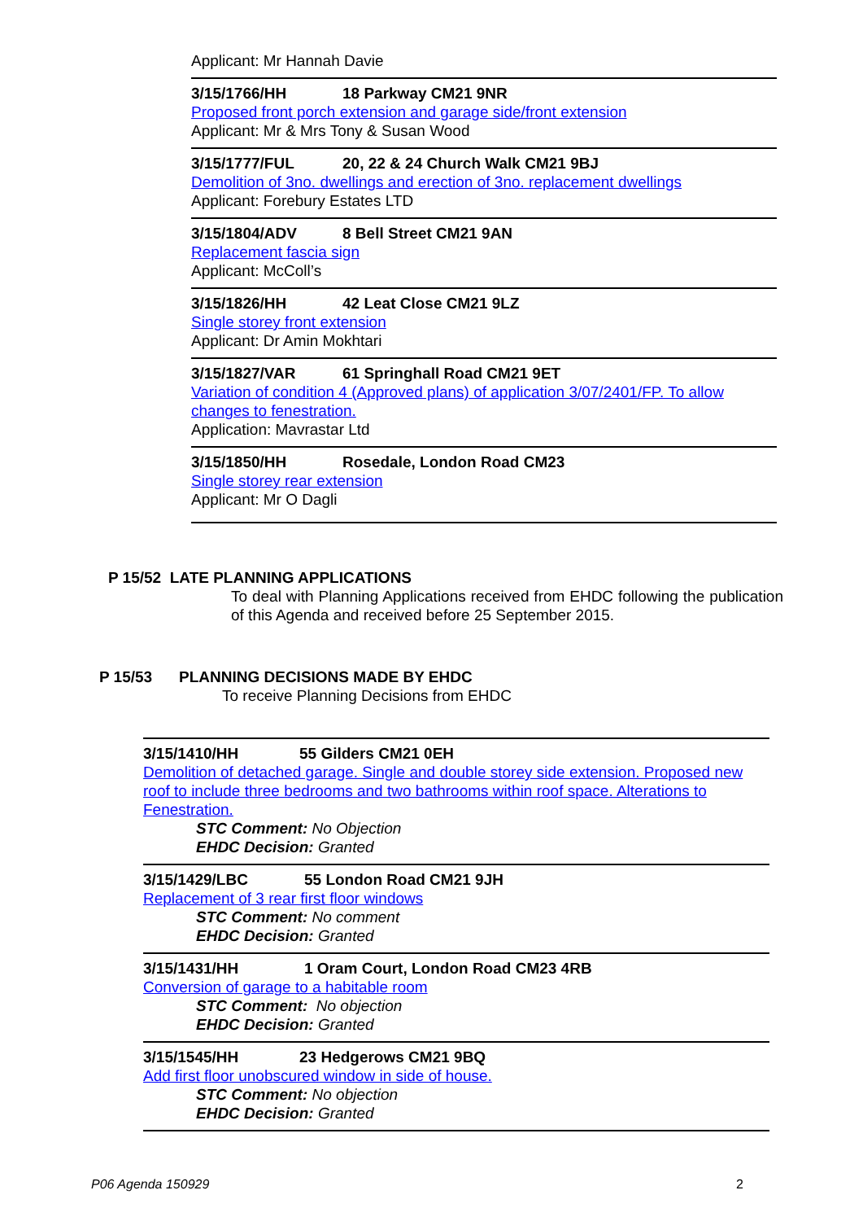Applicant: Mr Hannah Davie
3/15/1766/HH 18 Parkway CM21 9NR
Proposed front porch extension and garage side/front extension
Applicant: Mr & Mrs Tony & Susan Wood
3/15/1777/FUL 20, 22 & 24 Church Walk CM21 9BJ
Demolition of 3no. dwellings and erection of 3no. replacement dwellings
Applicant: Forebury Estates LTD
3/15/1804/ADV 8 Bell Street CM21 9AN
Replacement fascia sign
Applicant: McColl’s
3/15/1826/HH 42 Leat Close CM21 9LZ
Single storey front extension
Applicant: Dr Amin Mokhtari
3/15/1827/VAR 61 Springhall Road CM21 9ET
Variation of condition 4 (Approved plans) of application 3/07/2401/FP. To allow changes to fenestration.
Application: Mavrastar Ltd
3/15/1850/HH Rosedale, London Road CM23
Single storey rear extension
Applicant: Mr O Dagli
P 15/52 LATE PLANNING APPLICATIONS
To deal with Planning Applications received from EHDC following the publication of this Agenda and received before 25 September 2015.
P 15/53 PLANNING DECISIONS MADE BY EHDC
To receive Planning Decisions from EHDC
3/15/1410/HH 55 Gilders CM21 0EH
Demolition of detached garage. Single and double storey side extension. Proposed new roof to include three bedrooms and two bathrooms within roof space. Alterations to Fenestration.
STC Comment: No Objection
EHDC Decision: Granted
3/15/1429/LBC 55 London Road CM21 9JH
Replacement of 3 rear first floor windows
STC Comment: No comment
EHDC Decision: Granted
3/15/1431/HH 1 Oram Court, London Road CM23 4RB
Conversion of garage to a habitable room
STC Comment: No objection
EHDC Decision: Granted
3/15/1545/HH 23 Hedgerows CM21 9BQ
Add first floor unobscured window in side of house.
STC Comment: No objection
EHDC Decision: Granted
P06 Agenda 150929 2